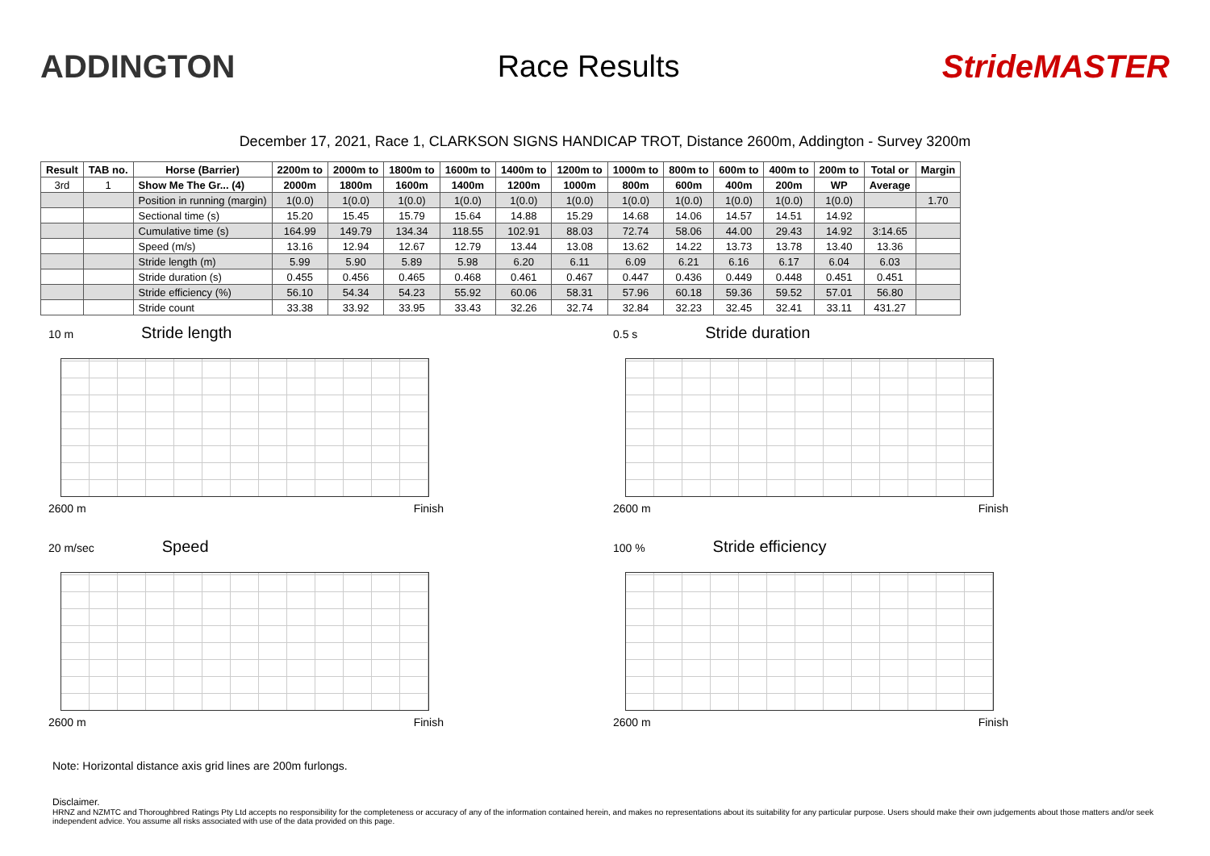ADDINGTON Race Results StrideMASTER
December 17, 2021, Race 1, CLARKSON SIGNS HANDICAP TROT, Distance 2600m, Addington - Survey 3200m
| Result | TAB no. | Horse (Barrier) | 2200m to | 2000m to | 1800m to | 1600m to | 1400m to | 1200m to | 1000m to | 800m to | 600m to | 400m to | 200m to | Total or | Margin |
| --- | --- | --- | --- | --- | --- | --- | --- | --- | --- | --- | --- | --- | --- | --- | --- |
| 3rd | 1 | Show Me The Gr... (4) | 2000m | 1800m | 1600m | 1400m | 1200m | 1000m | 800m | 600m | 400m | 200m | WP | Average | |
| | | Position in running (margin) | 1(0.0) | 1(0.0) | 1(0.0) | 1(0.0) | 1(0.0) | 1(0.0) | 1(0.0) | 1(0.0) | 1(0.0) | 1(0.0) | 1(0.0) | | 1.70 |
| | | Sectional time (s) | 15.20 | 15.45 | 15.79 | 15.64 | 14.88 | 15.29 | 14.68 | 14.06 | 14.57 | 14.51 | 14.92 | | |
| | | Cumulative time (s) | 164.99 | 149.79 | 134.34 | 118.55 | 102.91 | 88.03 | 72.74 | 58.06 | 44.00 | 29.43 | 14.92 | 3:14.65 | |
| | | Speed (m/s) | 13.16 | 12.94 | 12.67 | 12.79 | 13.44 | 13.08 | 13.62 | 14.22 | 13.73 | 13.78 | 13.40 | 13.36 | |
| | | Stride length (m) | 5.99 | 5.90 | 5.89 | 5.98 | 6.20 | 6.11 | 6.09 | 6.21 | 6.16 | 6.17 | 6.04 | 6.03 | |
| | | Stride duration (s) | 0.455 | 0.456 | 0.465 | 0.468 | 0.461 | 0.467 | 0.447 | 0.436 | 0.449 | 0.448 | 0.451 | 0.451 | |
| | | Stride efficiency (%) | 56.10 | 54.34 | 54.23 | 55.92 | 60.06 | 58.31 | 57.96 | 60.18 | 59.36 | 59.52 | 57.01 | 56.80 | |
| | | Stride count | 33.38 | 33.92 | 33.95 | 33.43 | 32.26 | 32.74 | 32.84 | 32.23 | 32.45 | 32.41 | 33.11 | 431.27 | |
10 m Stride length
2600 m Finish
0.5 s Stride duration
2600 m Finish
20 m/sec Speed
2600 m Finish
100 % Stride efficiency
2600 m Finish
Note: Horizontal distance axis grid lines are 200m furlongs.
Disclaimer.
HRNZ and NZMTC and Thoroughbred Ratings Pty Ltd accepts no responsibility for the completeness or accuracy of any of the information contained herein, and makes no representations about its suitability for any particular purpose. Users should make their own judgements about those matters and/or seek independent advice. You assume all risks associated with use of the data provided on this page.